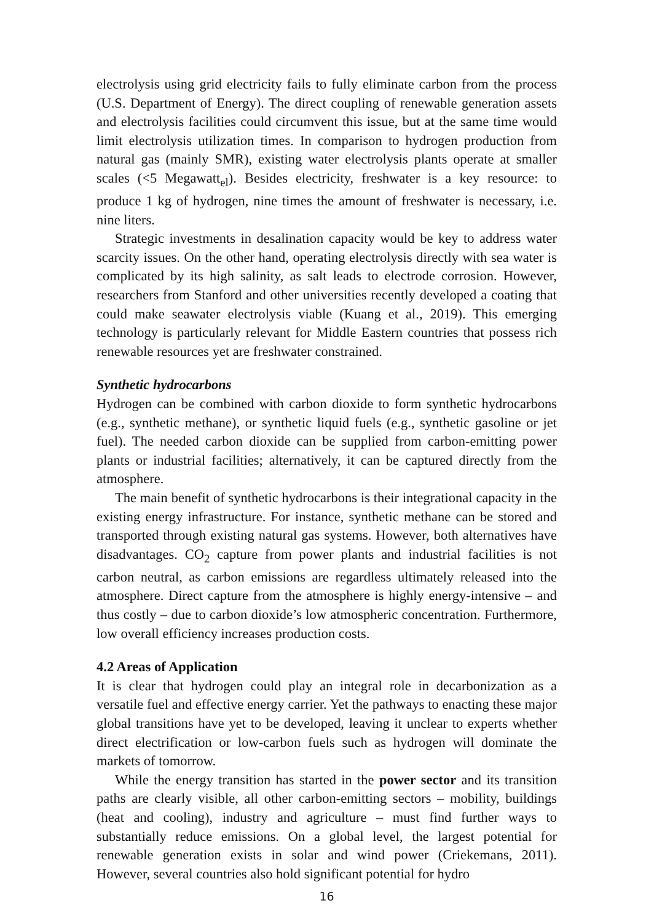electrolysis using grid electricity fails to fully eliminate carbon from the process (U.S. Department of Energy). The direct coupling of renewable generation assets and electrolysis facilities could circumvent this issue, but at the same time would limit electrolysis utilization times. In comparison to hydrogen production from natural gas (mainly SMR), existing water electrolysis plants operate at smaller scales (<5 Megawatt<sub>el</sub>). Besides electricity, freshwater is a key resource: to produce 1 kg of hydrogen, nine times the amount of freshwater is necessary, i.e. nine liters.
Strategic investments in desalination capacity would be key to address water scarcity issues. On the other hand, operating electrolysis directly with sea water is complicated by its high salinity, as salt leads to electrode corrosion. However, researchers from Stanford and other universities recently developed a coating that could make seawater electrolysis viable (Kuang et al., 2019). This emerging technology is particularly relevant for Middle Eastern countries that possess rich renewable resources yet are freshwater constrained.
Synthetic hydrocarbons
Hydrogen can be combined with carbon dioxide to form synthetic hydrocarbons (e.g., synthetic methane), or synthetic liquid fuels (e.g., synthetic gasoline or jet fuel). The needed carbon dioxide can be supplied from carbon-emitting power plants or industrial facilities; alternatively, it can be captured directly from the atmosphere.
The main benefit of synthetic hydrocarbons is their integrational capacity in the existing energy infrastructure. For instance, synthetic methane can be stored and transported through existing natural gas systems. However, both alternatives have disadvantages. CO<sub>2</sub> capture from power plants and industrial facilities is not carbon neutral, as carbon emissions are regardless ultimately released into the atmosphere. Direct capture from the atmosphere is highly energy-intensive – and thus costly – due to carbon dioxide’s low atmospheric concentration. Furthermore, low overall efficiency increases production costs.
4.2 Areas of Application
It is clear that hydrogen could play an integral role in decarbonization as a versatile fuel and effective energy carrier. Yet the pathways to enacting these major global transitions have yet to be developed, leaving it unclear to experts whether direct electrification or low-carbon fuels such as hydrogen will dominate the markets of tomorrow.
While the energy transition has started in the power sector and its transition paths are clearly visible, all other carbon-emitting sectors – mobility, buildings (heat and cooling), industry and agriculture – must find further ways to substantially reduce emissions. On a global level, the largest potential for renewable generation exists in solar and wind power (Criekemans, 2011). However, several countries also hold significant potential for hydro
16